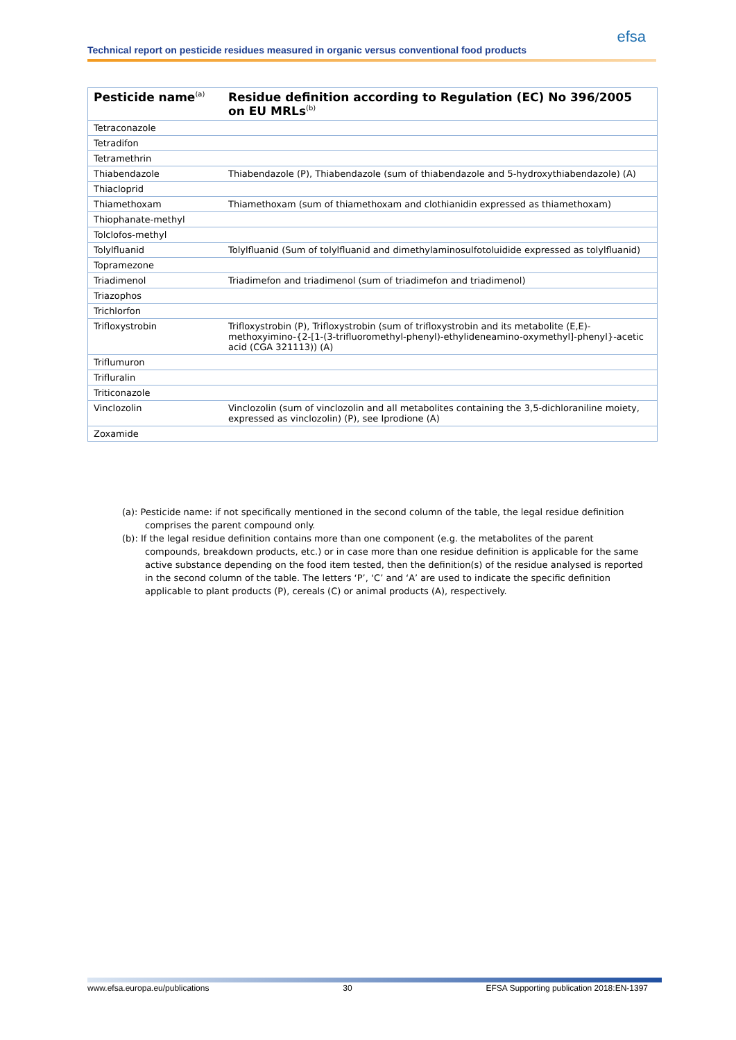Technical report on pesticide residues measured in organic versus conventional food products
efsa
| Pesticide name<sup>(a)</sup> | Residue definition according to Regulation (EC) No 396/2005 on EU MRLs<sup>(b)</sup> |
| --- | --- |
| Tetraconazole | |
| Tetradifon | |
| Tetramethrin | |
| Thiabendazole | Thiabendazole (P), Thiabendazole (sum of thiabendazole and 5-hydroxythiabendazole) (A) |
| Thiacloprid | |
| Thiamethoxam | Thiamethoxam (sum of thiamethoxam and clothianidin expressed as thiamethoxam) |
| Thiophanate-methyl | |
| Tolclofos-methyl | |
| Tolylfluanid | Tolylfluanid (Sum of tolylfluanid and dimethylaminosulfotoluidide expressed as tolylfluanid) |
| Topramezone | |
| Triadimenol | Triadimefon and triadimenol (sum of triadimefon and triadimenol) |
| Triazophos | |
| Trichlorfon | |
| Trifloxystrobin | Trifloxystrobin (P), Trifloxystrobin (sum of trifloxystrobin and its metabolite (E,E)-methoxyimino-{2-[1-(3-trifluoromethyl-phenyl)-ethylideneamino-oxymethyl]-phenyl}-acetic acid (CGA 321113)) (A) |
| Triflumuron | |
| Trifluralin | |
| Triticonazole | |
| Vinclozolin | Vinclozolin (sum of vinclozolin and all metabolites containing the 3,5-dichloraniline moiety, expressed as vinclozolin) (P), see Iprodione (A) |
| Zoxamide | |
(a): Pesticide name: if not specifically mentioned in the second column of the table, the legal residue definition comprises the parent compound only.
(b): If the legal residue definition contains more than one component (e.g. the metabolites of the parent compounds, breakdown products, etc.) or in case more than one residue definition is applicable for the same active substance depending on the food item tested, then the definition(s) of the residue analysed is reported in the second column of the table. The letters ‘P’, ‘C’ and ‘A’ are used to indicate the specific definition applicable to plant products (P), cereals (C) or animal products (A), respectively.
www.efsa.europa.eu/publications 30 EFSA Supporting publication 2018:EN-1397